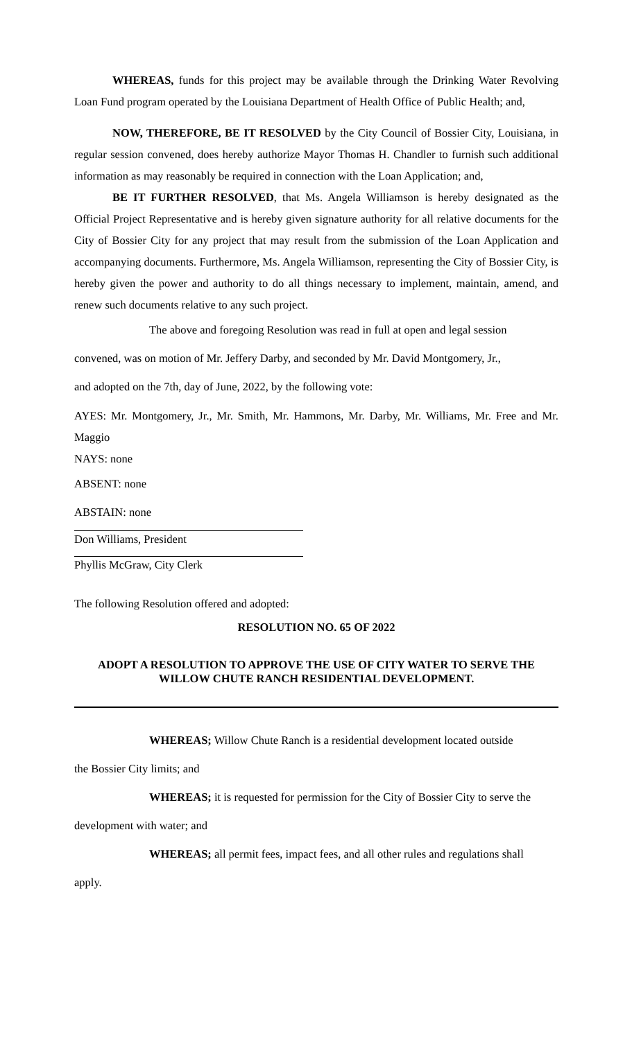WHEREAS, funds for this project may be available through the Drinking Water Revolving Loan Fund program operated by the Louisiana Department of Health Office of Public Health; and,
NOW, THEREFORE, BE IT RESOLVED by the City Council of Bossier City, Louisiana, in regular session convened, does hereby authorize Mayor Thomas H. Chandler to furnish such additional information as may reasonably be required in connection with the Loan Application; and,
BE IT FURTHER RESOLVED, that Ms. Angela Williamson is hereby designated as the Official Project Representative and is hereby given signature authority for all relative documents for the City of Bossier City for any project that may result from the submission of the Loan Application and accompanying documents. Furthermore, Ms. Angela Williamson, representing the City of Bossier City, is hereby given the power and authority to do all things necessary to implement, maintain, amend, and renew such documents relative to any such project.
The above and foregoing Resolution was read in full at open and legal session
convened, was on motion of Mr. Jeffery Darby, and seconded by Mr. David Montgomery, Jr.,
and adopted on the 7th, day of June, 2022, by the following vote:
AYES: Mr. Montgomery, Jr., Mr. Smith, Mr. Hammons, Mr. Darby, Mr. Williams, Mr. Free and Mr. Maggio
NAYS: none
ABSENT: none
ABSTAIN: none
Don Williams, President
Phyllis McGraw, City Clerk
The following Resolution offered and adopted:
RESOLUTION NO. 65 OF 2022
ADOPT A RESOLUTION TO APPROVE THE USE OF CITY WATER TO SERVE THE WILLOW CHUTE RANCH RESIDENTIAL DEVELOPMENT.
WHEREAS; Willow Chute Ranch is a residential development located outside
the Bossier City limits; and
WHEREAS; it is requested for permission for the City of Bossier City to serve the
development with water; and
WHEREAS; all permit fees, impact fees, and all other rules and regulations shall
apply.